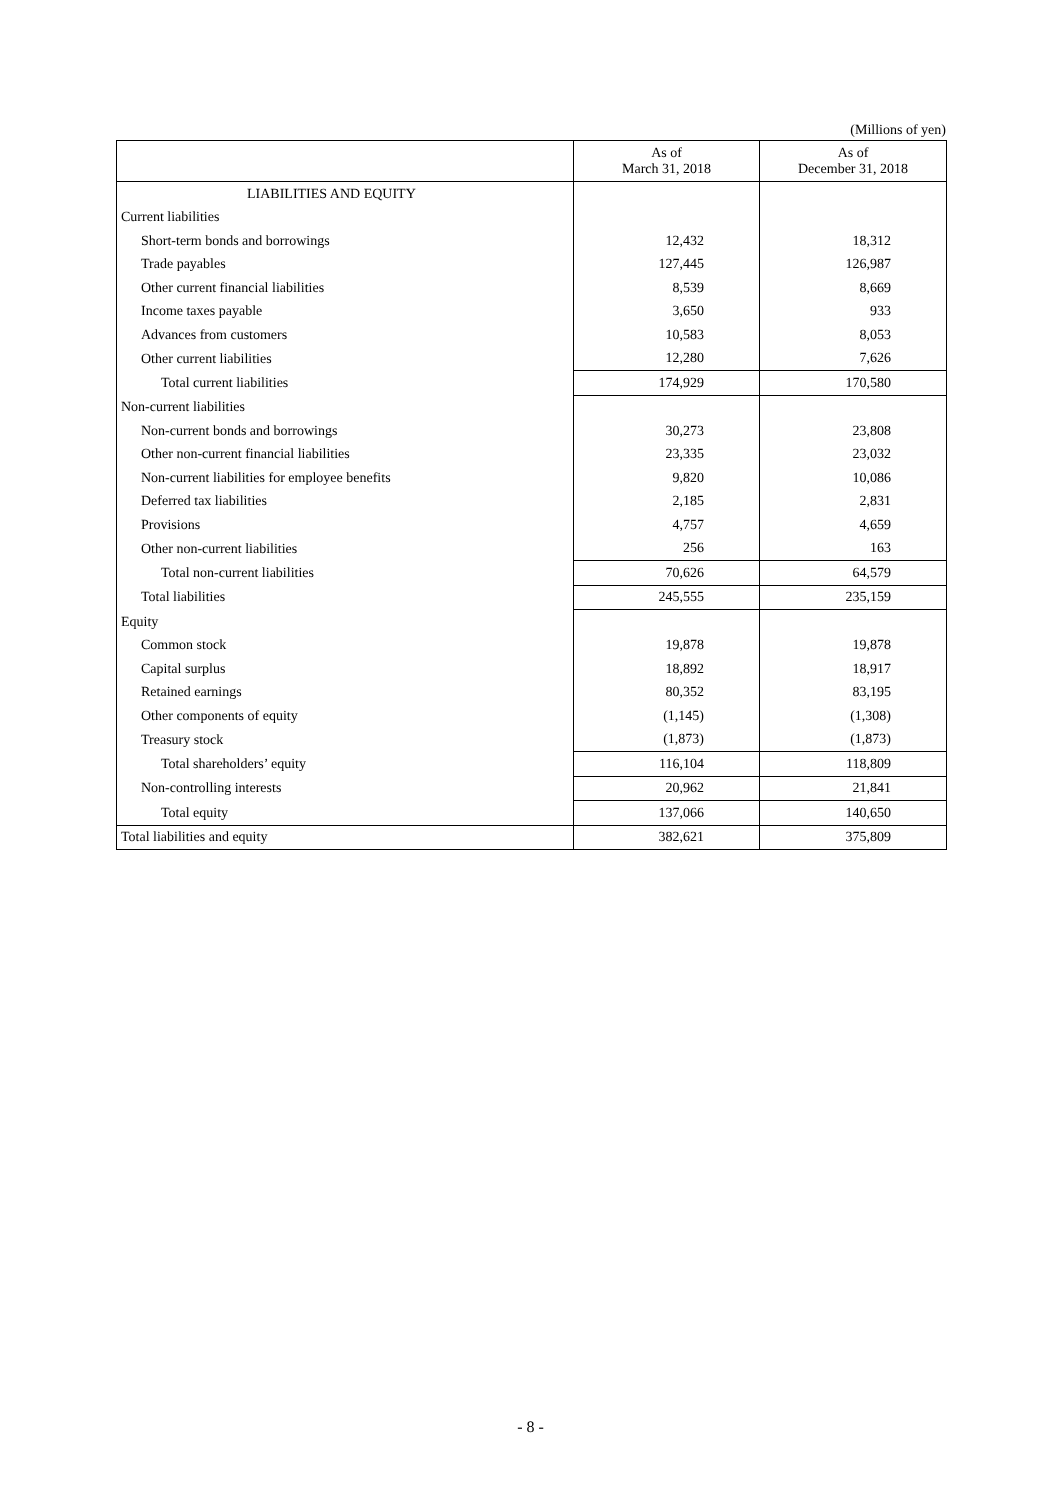(Millions of yen)
| | As of March 31, 2018 | As of December 31, 2018 |
| --- | --- | --- |
| LIABILITIES AND EQUITY | | |
| Current liabilities | | |
| Short-term bonds and borrowings | 12,432 | 18,312 |
| Trade payables | 127,445 | 126,987 |
| Other current financial liabilities | 8,539 | 8,669 |
| Income taxes payable | 3,650 | 933 |
| Advances from customers | 10,583 | 8,053 |
| Other current liabilities | 12,280 | 7,626 |
| Total current liabilities | 174,929 | 170,580 |
| Non-current liabilities | | |
| Non-current bonds and borrowings | 30,273 | 23,808 |
| Other non-current financial liabilities | 23,335 | 23,032 |
| Non-current liabilities for employee benefits | 9,820 | 10,086 |
| Deferred tax liabilities | 2,185 | 2,831 |
| Provisions | 4,757 | 4,659 |
| Other non-current liabilities | 256 | 163 |
| Total non-current liabilities | 70,626 | 64,579 |
| Total liabilities | 245,555 | 235,159 |
| Equity | | |
| Common stock | 19,878 | 19,878 |
| Capital surplus | 18,892 | 18,917 |
| Retained earnings | 80,352 | 83,195 |
| Other components of equity | (1,145) | (1,308) |
| Treasury stock | (1,873) | (1,873) |
| Total shareholders’ equity | 116,104 | 118,809 |
| Non-controlling interests | 20,962 | 21,841 |
| Total equity | 137,066 | 140,650 |
| Total liabilities and equity | 382,621 | 375,809 |
- 8 -